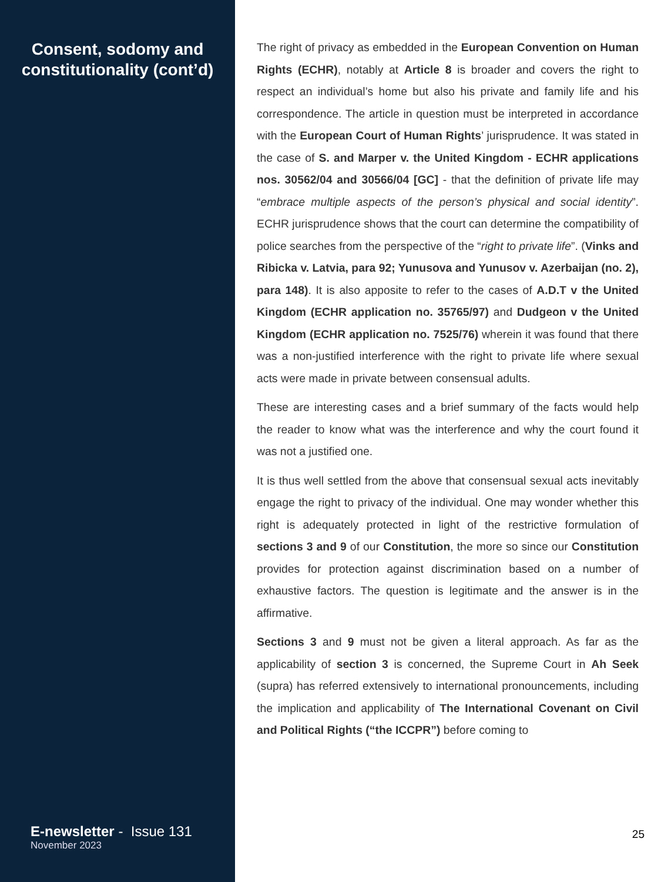Consent, sodomy and constitutionality (cont’d)
E-newsletter - Issue 131
November 2023
The right of privacy as embedded in the European Convention on Human Rights (ECHR), notably at Article 8 is broader and covers the right to respect an individual’s home but also his private and family life and his correspondence. The article in question must be interpreted in accordance with the European Court of Human Rights’ jurisprudence. It was stated in the case of S. and Marper v. the United Kingdom - ECHR applications nos. 30562/04 and 30566/04 [GC] - that the definition of private life may “embrace multiple aspects of the person’s physical and social identity”. ECHR jurisprudence shows that the court can determine the compatibility of police searches from the perspective of the “right to private life”. (Vinks and Ribicka v. Latvia, para 92; Yunusova and Yunusov v. Azerbaijan (no. 2), para 148). It is also apposite to refer to the cases of A.D.T v the United Kingdom (ECHR application no. 35765/97) and Dudgeon v the United Kingdom (ECHR application no. 7525/76) wherein it was found that there was a non-justified interference with the right to private life where sexual acts were made in private between consensual adults.
These are interesting cases and a brief summary of the facts would help the reader to know what was the interference and why the court found it was not a justified one.
It is thus well settled from the above that consensual sexual acts inevitably engage the right to privacy of the individual. One may wonder whether this right is adequately protected in light of the restrictive formulation of sections 3 and 9 of our Constitution, the more so since our Constitution provides for protection against discrimination based on a number of exhaustive factors. The question is legitimate and the answer is in the affirmative.
Sections 3 and 9 must not be given a literal approach. As far as the applicability of section 3 is concerned, the Supreme Court in Ah Seek (supra) has referred extensively to international pronouncements, including the implication and applicability of The International Covenant on Civil and Political Rights (“the ICCPR”) before coming to
25